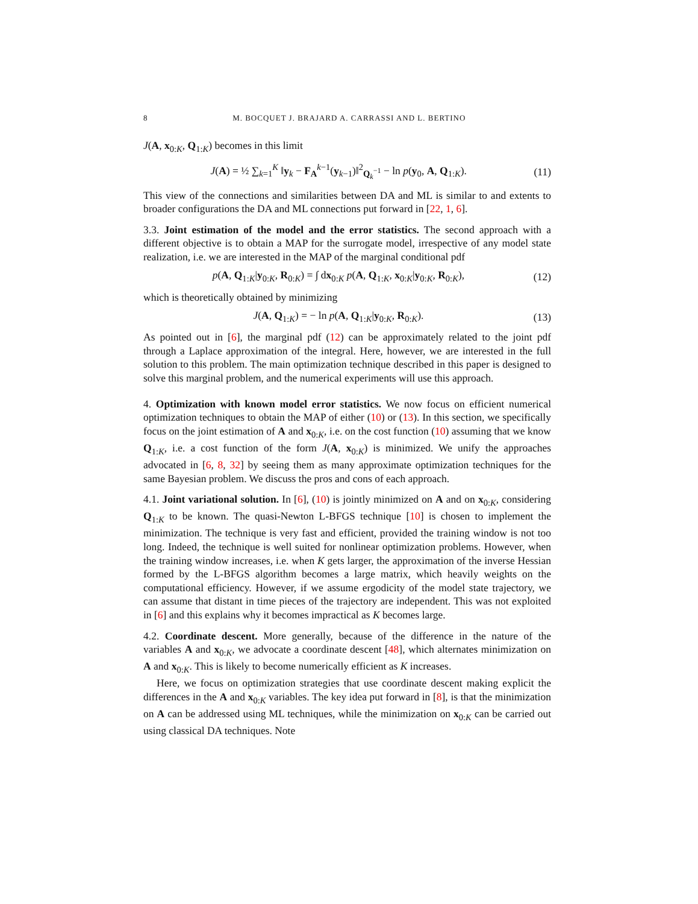8 M. BOCQUET J. BRAJARD A. CARRASSI AND L. BERTINO
J(A, x<sub>0:K</sub>, Q<sub>1:K</sub>) becomes in this limit
J(A) = ½ ∑<sub>k=1</sub><sup>K</sup> ‖y<sub>k</sub> − F<sub>A</sub><sup>k−1</sup>(y<sub>k−1</sub>)‖<sup>2</sup><sub>Q<sub>k</sub><sup>−1</sup></sub> − ln p(y<sub>0</sub>, A, Q<sub>1:K</sub>). (11)
This view of the connections and similarities between DA and ML is similar to and extents to broader configurations the DA and ML connections put forward in [22, 1, 6].
3.3. Joint estimation of the model and the error statistics. The second approach with a different objective is to obtain a MAP for the surrogate model, irrespective of any model state realization, i.e. we are interested in the MAP of the marginal conditional pdf
p(A, Q<sub>1:K</sub>|y<sub>0:K</sub>, R<sub>0:K</sub>) = ∫ dx<sub>0:K</sub> p(A, Q<sub>1:K</sub>, x<sub>0:K</sub>|y<sub>0:K</sub>, R<sub>0:K</sub>), (12)
which is theoretically obtained by minimizing
J(A, Q<sub>1:K</sub>) = − ln p(A, Q<sub>1:K</sub>|y<sub>0:K</sub>, R<sub>0:K</sub>). (13)
As pointed out in [6], the marginal pdf (12) can be approximately related to the joint pdf through a Laplace approximation of the integral. Here, however, we are interested in the full solution to this problem. The main optimization technique described in this paper is designed to solve this marginal problem, and the numerical experiments will use this approach.
4. Optimization with known model error statistics. We now focus on efficient numerical optimization techniques to obtain the MAP of either (10) or (13). In this section, we specifically focus on the joint estimation of A and x<sub>0:K</sub>, i.e. on the cost function (10) assuming that we know Q<sub>1:K</sub>, i.e. a cost function of the form J(A, x<sub>0:K</sub>) is minimized. We unify the approaches advocated in [6, 8, 32] by seeing them as many approximate optimization techniques for the same Bayesian problem. We discuss the pros and cons of each approach.
4.1. Joint variational solution. In [6], (10) is jointly minimized on A and on x<sub>0:K</sub>, considering Q<sub>1:K</sub> to be known. The quasi-Newton L-BFGS technique [10] is chosen to implement the minimization. The technique is very fast and efficient, provided the training window is not too long. Indeed, the technique is well suited for nonlinear optimization problems. However, when the training window increases, i.e. when K gets larger, the approximation of the inverse Hessian formed by the L-BFGS algorithm becomes a large matrix, which heavily weights on the computational efficiency. However, if we assume ergodicity of the model state trajectory, we can assume that distant in time pieces of the trajectory are independent. This was not exploited in [6] and this explains why it becomes impractical as K becomes large.
4.2. Coordinate descent. More generally, because of the difference in the nature of the variables A and x<sub>0:K</sub>, we advocate a coordinate descent [48], which alternates minimization on A and x<sub>0:K</sub>. This is likely to become numerically efficient as K increases.
Here, we focus on optimization strategies that use coordinate descent making explicit the differences in the A and x<sub>0:K</sub> variables. The key idea put forward in [8], is that the minimization on A can be addressed using ML techniques, while the minimization on x<sub>0:K</sub> can be carried out using classical DA techniques. Note